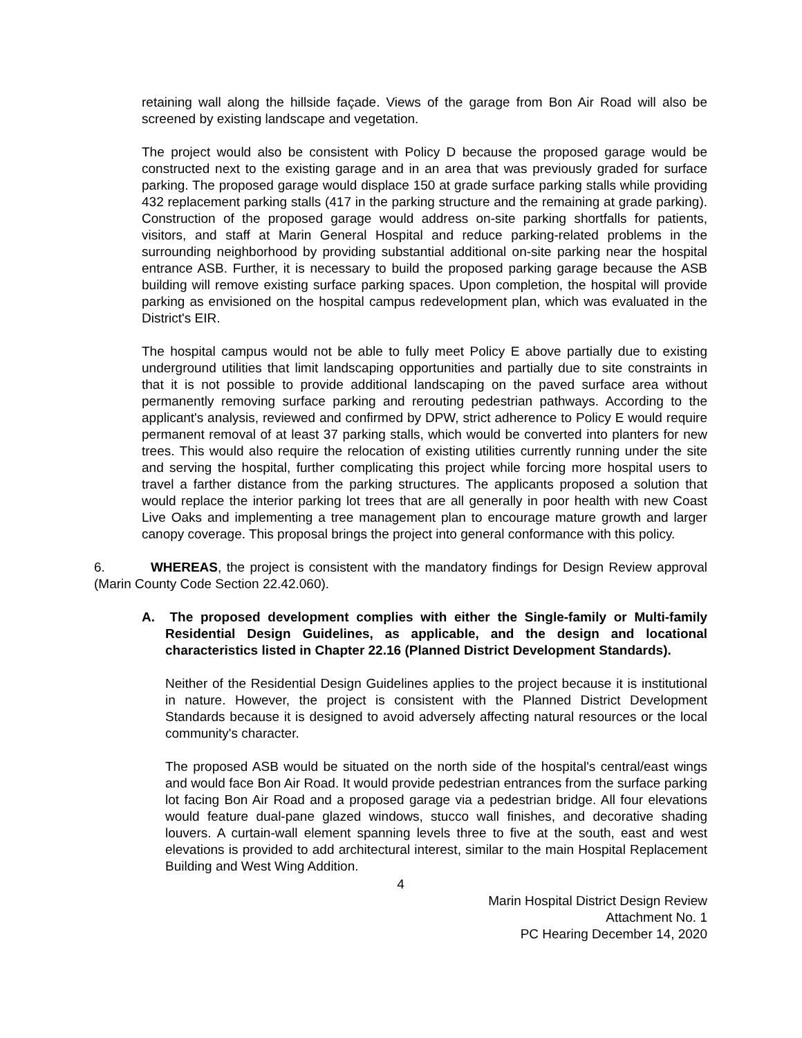retaining wall along the hillside façade. Views of the garage from Bon Air Road will also be screened by existing landscape and vegetation.
The project would also be consistent with Policy D because the proposed garage would be constructed next to the existing garage and in an area that was previously graded for surface parking. The proposed garage would displace 150 at grade surface parking stalls while providing 432 replacement parking stalls (417 in the parking structure and the remaining at grade parking). Construction of the proposed garage would address on-site parking shortfalls for patients, visitors, and staff at Marin General Hospital and reduce parking-related problems in the surrounding neighborhood by providing substantial additional on-site parking near the hospital entrance ASB. Further, it is necessary to build the proposed parking garage because the ASB building will remove existing surface parking spaces. Upon completion, the hospital will provide parking as envisioned on the hospital campus redevelopment plan, which was evaluated in the District's EIR.
The hospital campus would not be able to fully meet Policy E above partially due to existing underground utilities that limit landscaping opportunities and partially due to site constraints in that it is not possible to provide additional landscaping on the paved surface area without permanently removing surface parking and rerouting pedestrian pathways. According to the applicant's analysis, reviewed and confirmed by DPW, strict adherence to Policy E would require permanent removal of at least 37 parking stalls, which would be converted into planters for new trees. This would also require the relocation of existing utilities currently running under the site and serving the hospital, further complicating this project while forcing more hospital users to travel a farther distance from the parking structures. The applicants proposed a solution that would replace the interior parking lot trees that are all generally in poor health with new Coast Live Oaks and implementing a tree management plan to encourage mature growth and larger canopy coverage. This proposal brings the project into general conformance with this policy.
6. WHEREAS, the project is consistent with the mandatory findings for Design Review approval (Marin County Code Section 22.42.060).
A. The proposed development complies with either the Single-family or Multi-family Residential Design Guidelines, as applicable, and the design and locational characteristics listed in Chapter 22.16 (Planned District Development Standards).
Neither of the Residential Design Guidelines applies to the project because it is institutional in nature. However, the project is consistent with the Planned District Development Standards because it is designed to avoid adversely affecting natural resources or the local community's character.
The proposed ASB would be situated on the north side of the hospital's central/east wings and would face Bon Air Road. It would provide pedestrian entrances from the surface parking lot facing Bon Air Road and a proposed garage via a pedestrian bridge. All four elevations would feature dual-pane glazed windows, stucco wall finishes, and decorative shading louvers. A curtain-wall element spanning levels three to five at the south, east and west elevations is provided to add architectural interest, similar to the main Hospital Replacement Building and West Wing Addition.
4
Marin Hospital District Design Review
Attachment No. 1
PC Hearing December 14, 2020